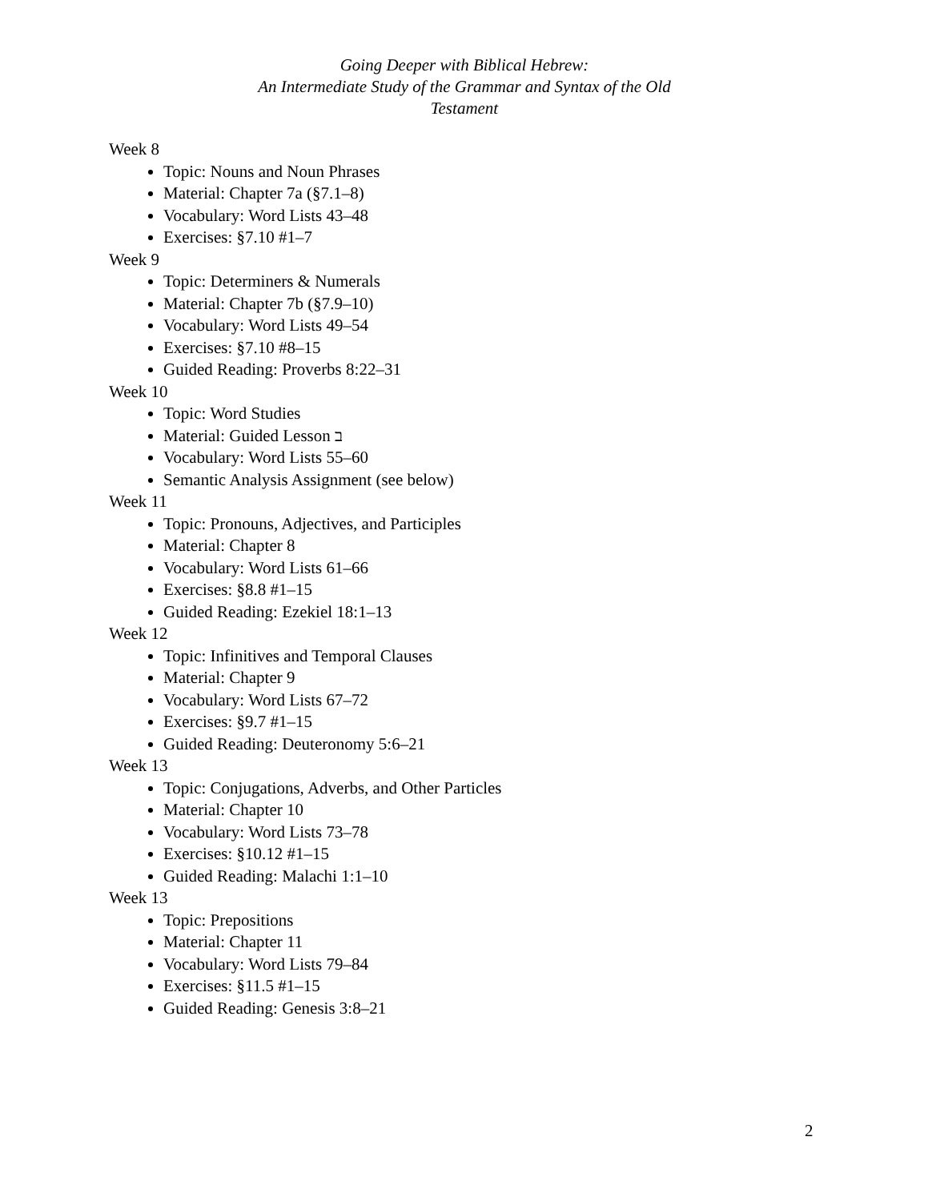Going Deeper with Biblical Hebrew:
An Intermediate Study of the Grammar and Syntax of the Old Testament
Week 8
Topic: Nouns and Noun Phrases
Material: Chapter 7a (§7.1–8)
Vocabulary: Word Lists 43–48
Exercises: §7.10 #1–7
Week 9
Topic: Determiners & Numerals
Material: Chapter 7b (§7.9–10)
Vocabulary: Word Lists 49–54
Exercises: §7.10 #8–15
Guided Reading: Proverbs 8:22–31
Week 10
Topic: Word Studies
Material: Guided Lesson ב
Vocabulary: Word Lists 55–60
Semantic Analysis Assignment (see below)
Week 11
Topic: Pronouns, Adjectives, and Participles
Material: Chapter 8
Vocabulary: Word Lists 61–66
Exercises: §8.8 #1–15
Guided Reading: Ezekiel 18:1–13
Week 12
Topic: Infinitives and Temporal Clauses
Material: Chapter 9
Vocabulary: Word Lists 67–72
Exercises: §9.7 #1–15
Guided Reading: Deuteronomy 5:6–21
Week 13
Topic: Conjugations, Adverbs, and Other Particles
Material: Chapter 10
Vocabulary: Word Lists 73–78
Exercises: §10.12 #1–15
Guided Reading: Malachi 1:1–10
Week 13
Topic: Prepositions
Material: Chapter 11
Vocabulary: Word Lists 79–84
Exercises: §11.5 #1–15
Guided Reading: Genesis 3:8–21
2